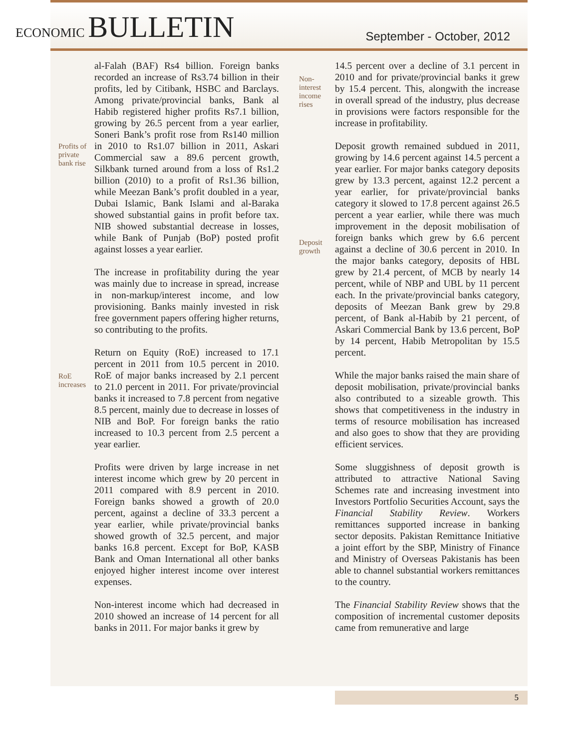ECONOMIC BULLETIN
September - October, 2012
Profits of private bank rise
RoE increases
al-Falah (BAF) Rs4 billion. Foreign banks recorded an increase of Rs3.74 billion in their profits, led by Citibank, HSBC and Barclays. Among private/provincial banks, Bank al Habib registered higher profits Rs7.1 billion, growing by 26.5 percent from a year earlier, Soneri Bank’s profit rose from Rs140 million in 2010 to Rs1.07 billion in 2011, Askari Commercial saw a 89.6 percent growth, Silkbank turned around from a loss of Rs1.2 billion (2010) to a profit of Rs1.36 billion, while Meezan Bank’s profit doubled in a year, Dubai Islamic, Bank Islami and al-Baraka showed substantial gains in profit before tax. NIB showed substantial decrease in losses, while Bank of Punjab (BoP) posted profit against losses a year earlier.
The increase in profitability during the year was mainly due to increase in spread, increase in non-markup/interest income, and low provisioning. Banks mainly invested in risk free government papers offering higher returns, so contributing to the profits.
Return on Equity (RoE) increased to 17.1 percent in 2011 from 10.5 percent in 2010. RoE of major banks increased by 2.1 percent to 21.0 percent in 2011. For private/provincial banks it increased to 7.8 percent from negative 8.5 percent, mainly due to decrease in losses of NIB and BoP. For foreign banks the ratio increased to 10.3 percent from 2.5 percent a year earlier.
Profits were driven by large increase in net interest income which grew by 20 percent in 2011 compared with 8.9 percent in 2010. Foreign banks showed a growth of 20.0 percent, against a decline of 33.3 percent a year earlier, while private/provincial banks showed growth of 32.5 percent, and major banks 16.8 percent. Except for BoP, KASB Bank and Oman International all other banks enjoyed higher interest income over interest expenses.
Non-interest income which had decreased in 2010 showed an increase of 14 percent for all banks in 2011. For major banks it grew by
Non-
interest
income
rises
Deposit
growth
14.5 percent over a decline of 3.1 percent in 2010 and for private/provincial banks it grew by 15.4 percent. This, alongwith the increase in overall spread of the industry, plus decrease in provisions were factors responsible for the increase in profitability.
Deposit growth remained subdued in 2011, growing by 14.6 percent against 14.5 percent a year earlier. For major banks category deposits grew by 13.3 percent, against 12.2 percent a year earlier, for private/provincial banks category it slowed to 17.8 percent against 26.5 percent a year earlier, while there was much improvement in the deposit mobilisation of foreign banks which grew by 6.6 percent against a decline of 30.6 percent in 2010. In the major banks category, deposits of HBL grew by 21.4 percent, of MCB by nearly 14 percent, while of NBP and UBL by 11 percent each. In the private/provincial banks category, deposits of Meezan Bank grew by 29.8 percent, of Bank al-Habib by 21 percent, of Askari Commercial Bank by 13.6 percent, BoP by 14 percent, Habib Metropolitan by 15.5 percent.
While the major banks raised the main share of deposit mobilisation, private/provincial banks also contributed to a sizeable growth. This shows that competitiveness in the industry in terms of resource mobilisation has increased and also goes to show that they are providing efficient services.
Some sluggishness of deposit growth is attributed to attractive National Saving Schemes rate and increasing investment into Investors Portfolio Securities Account, says the Financial Stability Review. Workers remittances supported increase in banking sector deposits. Pakistan Remittance Initiative a joint effort by the SBP, Ministry of Finance and Ministry of Overseas Pakistanis has been able to channel substantial workers remittances to the country.
The Financial Stability Review shows that the composition of incremental customer deposits came from remunerative and large
5